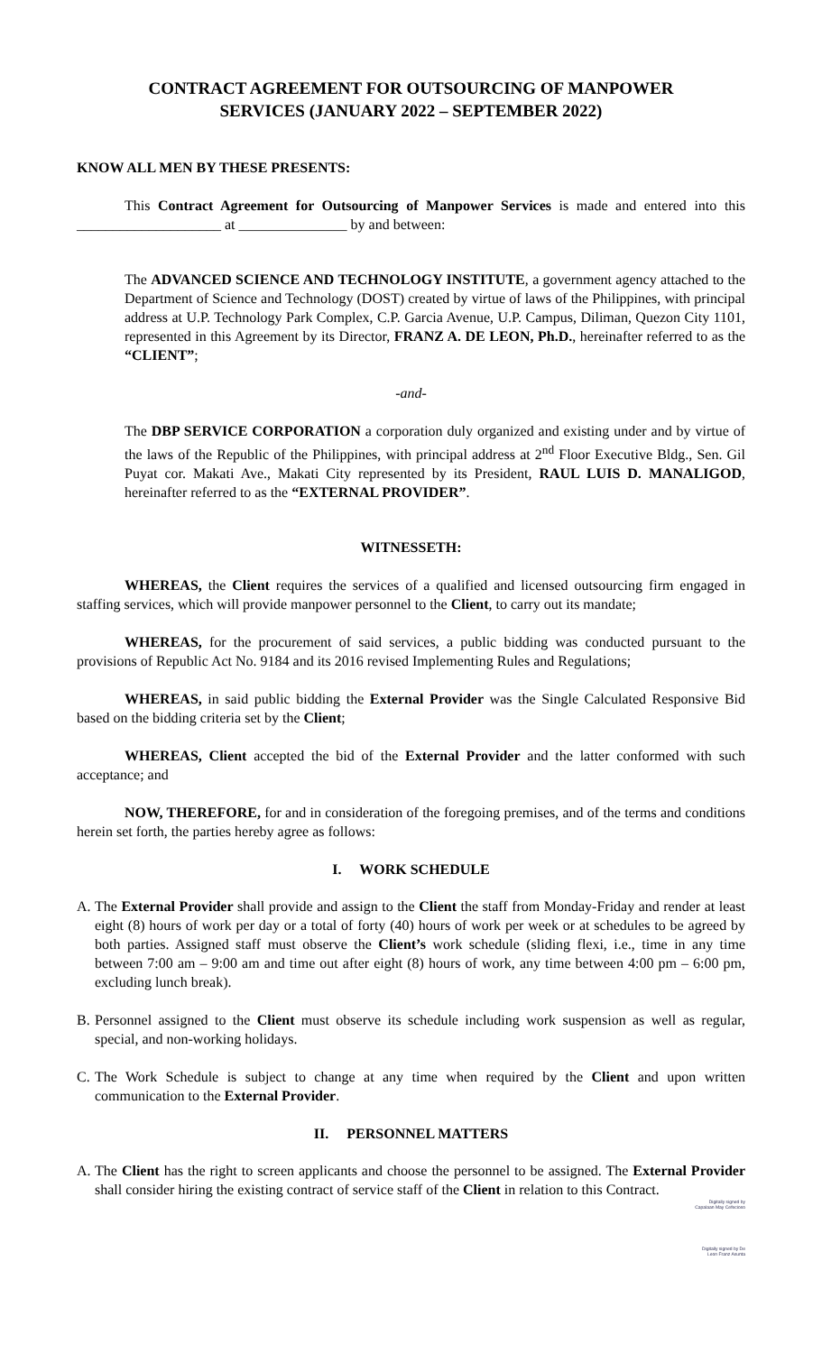CONTRACT AGREEMENT FOR OUTSOURCING OF MANPOWER
SERVICES (JANUARY 2022 – SEPTEMBER 2022)
KNOW ALL MEN BY THESE PRESENTS:
This Contract Agreement for Outsourcing of Manpower Services is made and entered into this ____________________ at _______________ by and between:
The ADVANCED SCIENCE AND TECHNOLOGY INSTITUTE, a government agency attached to the Department of Science and Technology (DOST) created by virtue of laws of the Philippines, with principal address at U.P. Technology Park Complex, C.P. Garcia Avenue, U.P. Campus, Diliman, Quezon City 1101, represented in this Agreement by its Director, FRANZ A. DE LEON, Ph.D., hereinafter referred to as the “CLIENT”;
-and-
The DBP SERVICE CORPORATION a corporation duly organized and existing under and by virtue of the laws of the Republic of the Philippines, with principal address at 2<sup>nd</sup> Floor Executive Bldg., Sen. Gil Puyat cor. Makati Ave., Makati City represented by its President, RAUL LUIS D. MANALIGOD, hereinafter referred to as the “EXTERNAL PROVIDER”.
WITNESSETH:
WHEREAS, the Client requires the services of a qualified and licensed outsourcing firm engaged in staffing services, which will provide manpower personnel to the Client, to carry out its mandate;
WHEREAS, for the procurement of said services, a public bidding was conducted pursuant to the provisions of Republic Act No. 9184 and its 2016 revised Implementing Rules and Regulations;
WHEREAS, in said public bidding the External Provider was the Single Calculated Responsive Bid based on the bidding criteria set by the Client;
WHEREAS, Client accepted the bid of the External Provider and the latter conformed with such acceptance; and
NOW, THEREFORE, for and in consideration of the foregoing premises, and of the terms and conditions herein set forth, the parties hereby agree as follows:
I. WORK SCHEDULE
A. The External Provider shall provide and assign to the Client the staff from Monday-Friday and render at least eight (8) hours of work per day or a total of forty (40) hours of work per week or at schedules to be agreed by both parties. Assigned staff must observe the Client’s work schedule (sliding flexi, i.e., time in any time between 7:00 am – 9:00 am and time out after eight (8) hours of work, any time between 4:00 pm – 6:00 pm, excluding lunch break).
B. Personnel assigned to the Client must observe its schedule including work suspension as well as regular, special, and non-working holidays.
C. The Work Schedule is subject to change at any time when required by the Client and upon written communication to the External Provider.
II. PERSONNEL MATTERS
A. The Client has the right to screen applicants and choose the personnel to be assigned. The External Provider shall consider hiring the existing contract of service staff of the Client in relation to this Contract.
Digitally signed by
Capalaan May Cefecioso
Digitally signed by De
Leon Franz Asunta